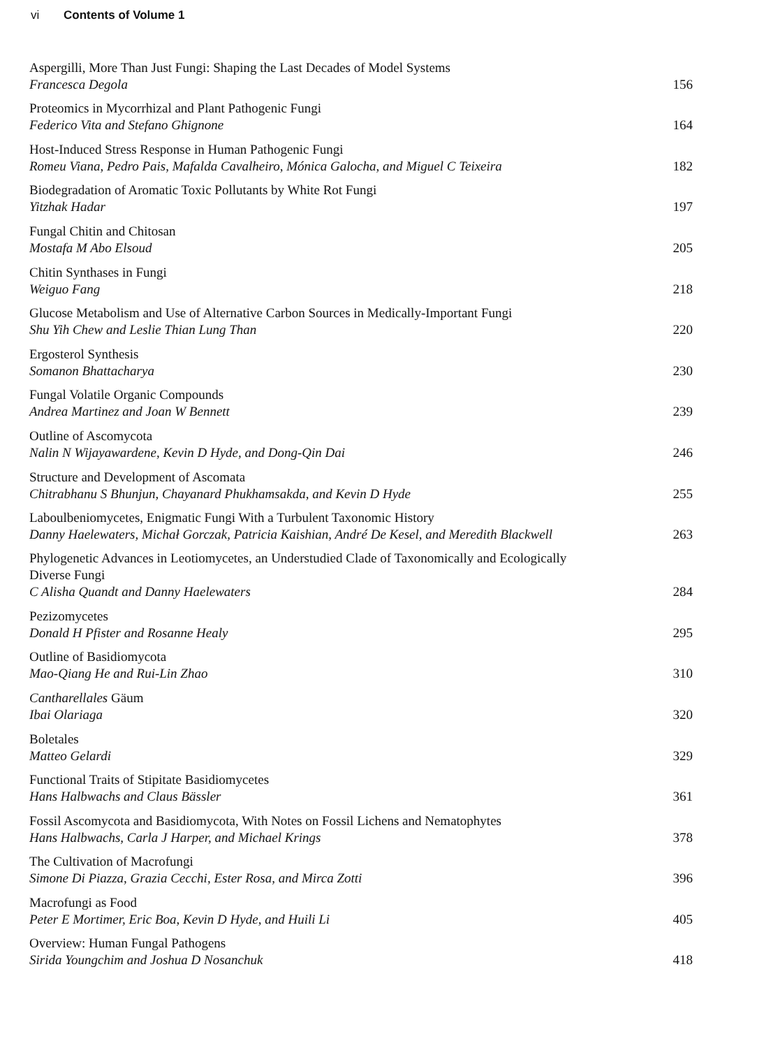vi Contents of Volume 1
Aspergilli, More Than Just Fungi: Shaping the Last Decades of Model Systems
Francesca Degola
156
Proteomics in Mycorrhizal and Plant Pathogenic Fungi
Federico Vita and Stefano Ghignone
164
Host-Induced Stress Response in Human Pathogenic Fungi
Romeu Viana, Pedro Pais, Mafalda Cavalheiro, Mónica Galocha, and Miguel C Teixeira
182
Biodegradation of Aromatic Toxic Pollutants by White Rot Fungi
Yitzhak Hadar
197
Fungal Chitin and Chitosan
Mostafa M Abo Elsoud
205
Chitin Synthases in Fungi
Weiguo Fang
218
Glucose Metabolism and Use of Alternative Carbon Sources in Medically-Important Fungi
Shu Yih Chew and Leslie Thian Lung Than
220
Ergosterol Synthesis
Somanon Bhattacharya
230
Fungal Volatile Organic Compounds
Andrea Martinez and Joan W Bennett
239
Outline of Ascomycota
Nalin N Wijayawardene, Kevin D Hyde, and Dong-Qin Dai
246
Structure and Development of Ascomata
Chitrabhanu S Bhunjun, Chayanard Phukhamsakda, and Kevin D Hyde
255
Laboulbeniomycetes, Enigmatic Fungi With a Turbulent Taxonomic History
Danny Haelewaters, Michał Gorczak, Patricia Kaishian, André De Kesel, and Meredith Blackwell
263
Phylogenetic Advances in Leotiomycetes, an Understudied Clade of Taxonomically and Ecologically
Diverse Fungi
C Alisha Quandt and Danny Haelewaters
284
Pezizomycetes
Donald H Pfister and Rosanne Healy
295
Outline of Basidiomycota
Mao-Qiang He and Rui-Lin Zhao
310
Cantharellales Gäum
Ibai Olariaga
320
Boletales
Matteo Gelardi
329
Functional Traits of Stipitate Basidiomycetes
Hans Halbwachs and Claus Bässler
361
Fossil Ascomycota and Basidiomycota, With Notes on Fossil Lichens and Nematophytes
Hans Halbwachs, Carla J Harper, and Michael Krings
378
The Cultivation of Macrofungi
Simone Di Piazza, Grazia Cecchi, Ester Rosa, and Mirca Zotti
396
Macrofungi as Food
Peter E Mortimer, Eric Boa, Kevin D Hyde, and Huili Li
405
Overview: Human Fungal Pathogens
Sirida Youngchim and Joshua D Nosanchuk
418